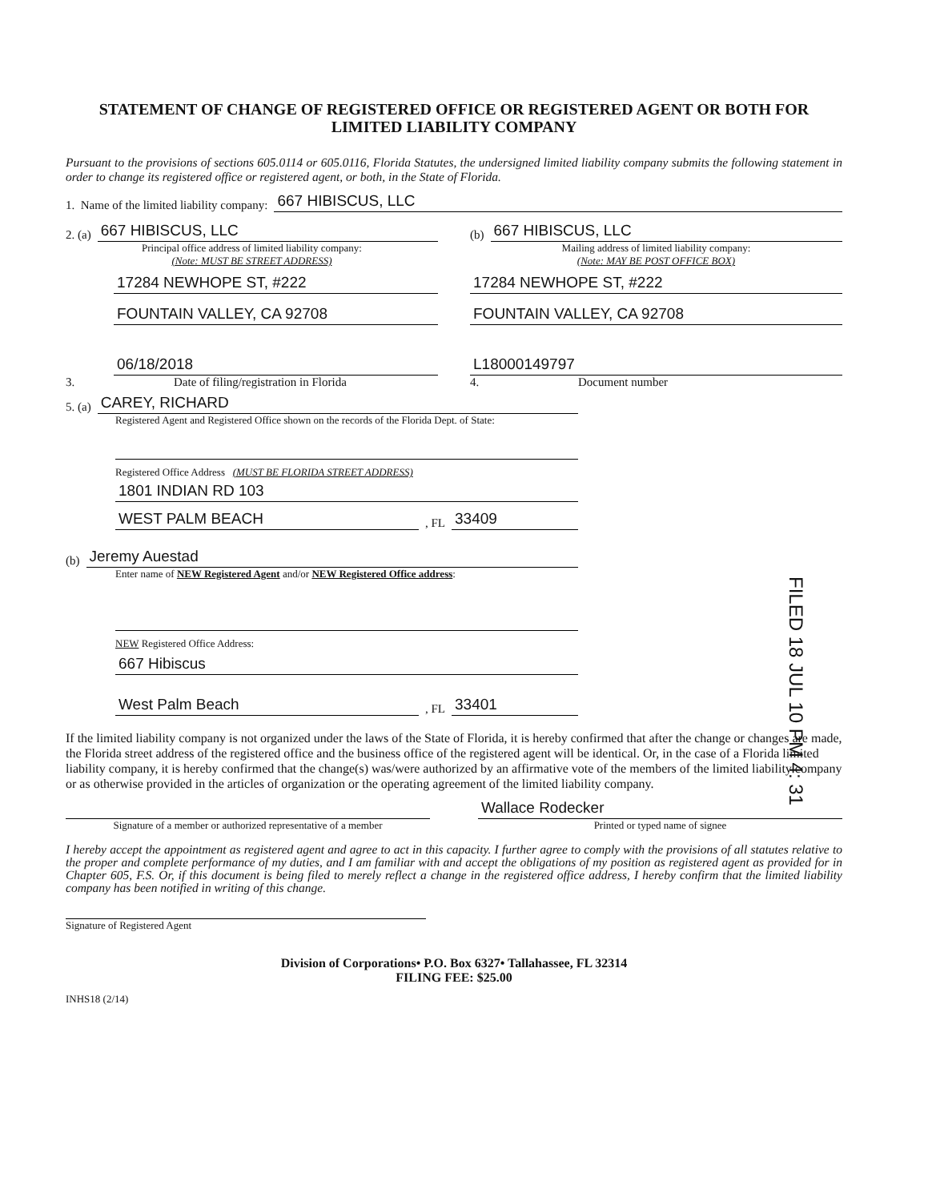STATEMENT OF CHANGE OF REGISTERED OFFICE OR REGISTERED AGENT OR BOTH FOR
LIMITED LIABILITY COMPANY
Pursuant to the provisions of sections 605.0114 or 605.0116, Florida Statutes, the undersigned limited liability company submits the following statement in order to change its registered office or registered agent, or both, in the State of Florida.
1. Name of the limited liability company:
667 HIBISCUS, LLC
2. (a)
667 HIBISCUS, LLC
Principal office address of limited liability company:
(Note: MUST BE STREET ADDRESS)
17284 NEWHOPE ST, #222
FOUNTAIN VALLEY, CA 92708
06/18/2018
3. Date of filing/registration in Florida
(b)
667 HIBISCUS, LLC
Mailing address of limited liability company:
(Note: MAY BE POST OFFICE BOX)
17284 NEWHOPE ST, #222
FOUNTAIN VALLEY, CA 92708
L18000149797
4. Document number
5. (a)
CAREY, RICHARD
Registered Agent and Registered Office shown on the records of the Florida Dept. of State:
Registered Office Address (MUST BE FLORIDA STREET ADDRESS)
1801 INDIAN RD 103
WEST PALM BEACH
, FL
33409
(b)
Jeremy Auestad
Enter name of NEW Registered Agent and/or NEW Registered Office address:
NEW Registered Office Address:
667 Hibiscus
West Palm Beach
, FL
33401
If the limited liability company is not organized under the laws of the State of Florida, it is hereby confirmed that after the change or changes are made, the Florida street address of the registered office and the business office of the registered agent will be identical. Or, in the case of a Florida limited liability company, it is hereby confirmed that the change(s) was/were authorized by an affirmative vote of the members of the limited liability company or as otherwise provided in the articles of organization or the operating agreement of the limited liability company.
Signature of a member or authorized representative of a member
Wallace Rodecker
Printed or typed name of signee
I hereby accept the appointment as registered agent and agree to act in this capacity. I further agree to comply with the provisions of all statutes relative to the proper and complete performance of my duties, and I am familiar with and accept the obligations of my position as registered agent as provided for in Chapter 605, F.S. Or, if this document is being filed to merely reflect a change in the registered office address, I hereby confirm that the limited liability company has been notified in writing of this change.
Signature of Registered Agent
Division of Corporations• P.O. Box 6327• Tallahassee, FL 32314
FILING FEE: $25.00
INHS18 (2/14)
FILED 18 JUL 10 PM 4: 31